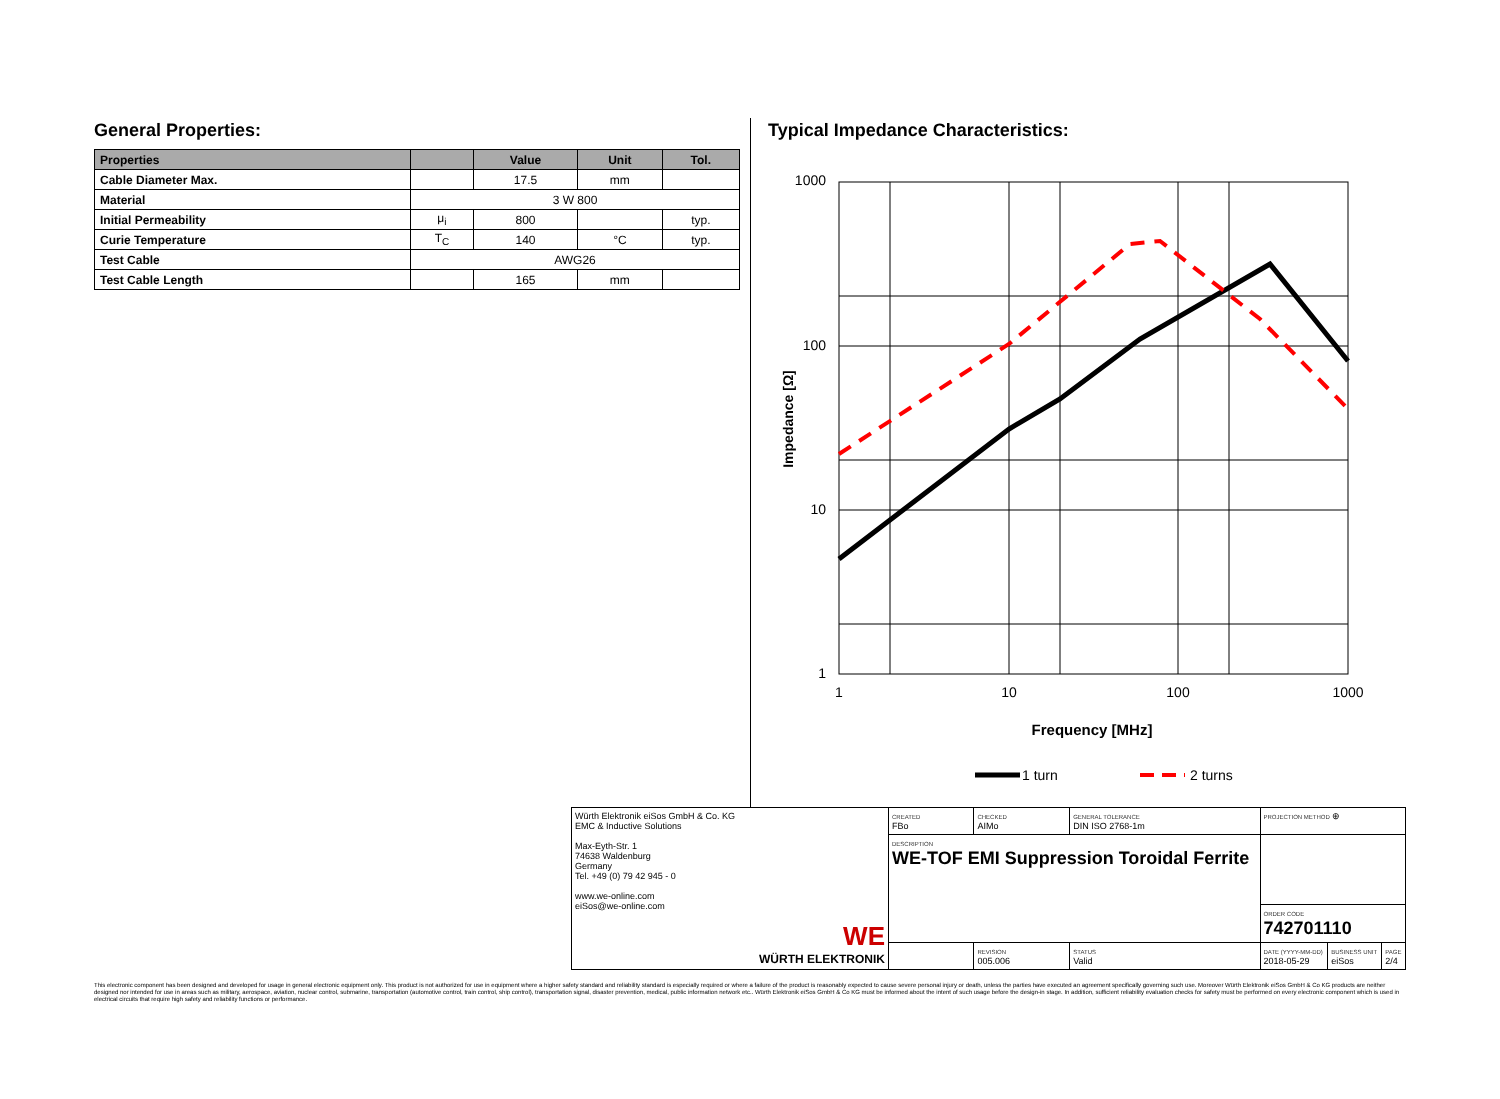General Properties:
| Properties | | Value | Unit | Tol. |
| --- | --- | --- | --- | --- |
| Cable Diameter Max. | | 17.5 | mm | |
| Material | 3 W 800 | | | |
| Initial Permeability | μ<sub>i</sub> | 800 | | typ. |
| Curie Temperature | T<sub>C</sub> | 140 | °C | typ. |
| Test Cable | AWG26 | | | |
| Test Cable Length | | 165 | mm | |
Typical Impedance Characteristics:
1000
100
10
1
1
10
100
1000
Frequency [MHz]
Impedance [Ω]
1 turn
2 turns
| Würth Elektronik eiSos GmbH & Co. KG EMC & Inductive Solutions Max-Eyth-Str. 1 74638 Waldenburg Germany Tel. +49 (0) 79 42 945 - 0 www.we-online.com eiSos@we-online.com WE WÜRTH ELEKTRONIK | CREATED FBo | CHECKED AIMo | GENERAL TOLERANCE DIN ISO 2768-1m | PROJECTION METHOD ⊕ | | |
| | DESCRIPTION WE-TOF EMI Suppression Toroidal Ferrite | | | | | |
| | | | | ORDER CODE 742701110 | | |
| | | REVISION 005.006 | STATUS Valid | DATE (YYYY-MM-DD) 2018-05-29 | BUSINESS UNIT eiSos | PAGE 2/4 |
This electronic component has been designed and developed for usage in general electronic equipment only. This product is not authorized for use in equipment where a higher safety standard and reliability standard is especially required or where a failure of the product is reasonably expected to cause severe personal injury or death, unless the parties have executed an agreement specifically governing such use. Moreover Würth Elektronik eiSos GmbH & Co KG products are neither designed nor intended for use in areas such as military, aerospace, aviation, nuclear control, submarine, transportation (automotive control, train control, ship control), transportation signal, disaster prevention, medical, public information network etc.. Würth Elektronik eiSos GmbH & Co KG must be informed about the intent of such usage before the design-in stage. In addition, sufficient reliability evaluation checks for safety must be performed on every electronic component which is used in electrical circuits that require high safety and reliability functions or performance.